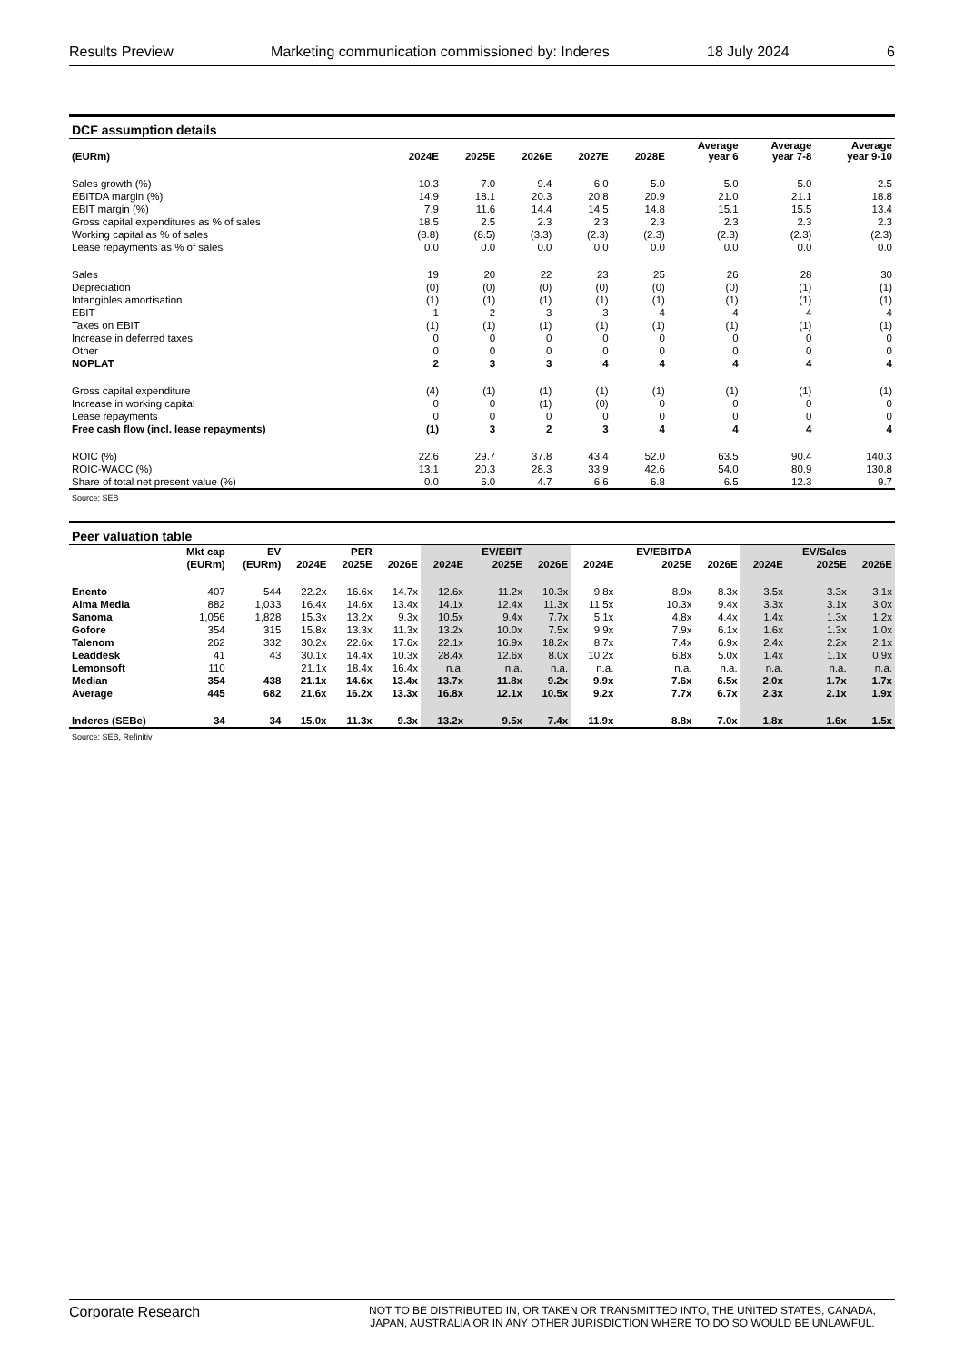Results Preview Marketing communication commissioned by: Inderes 18 July 2024 6
DCF assumption details
| (EURm) | 2024E | 2025E | 2026E | 2027E | 2028E | Average year 6 | Average year 7-8 | Average year 9-10 |
| --- | --- | --- | --- | --- | --- | --- | --- | --- |
| Sales growth (%) | 10.3 | 7.0 | 9.4 | 6.0 | 5.0 | 5.0 | 5.0 | 2.5 |
| EBITDA margin (%) | 14.9 | 18.1 | 20.3 | 20.8 | 20.9 | 21.0 | 21.1 | 18.8 |
| EBIT margin (%) | 7.9 | 11.6 | 14.4 | 14.5 | 14.8 | 15.1 | 15.5 | 13.4 |
| Gross capital expenditures as % of sales | 18.5 | 2.5 | 2.3 | 2.3 | 2.3 | 2.3 | 2.3 | 2.3 |
| Working capital as % of sales | (8.8) | (8.5) | (3.3) | (2.3) | (2.3) | (2.3) | (2.3) | (2.3) |
| Lease repayments as % of sales | 0.0 | 0.0 | 0.0 | 0.0 | 0.0 | 0.0 | 0.0 | 0.0 |
| Sales | 19 | 20 | 22 | 23 | 25 | 26 | 28 | 30 |
| Depreciation | (0) | (0) | (0) | (0) | (0) | (0) | (1) | (1) |
| Intangibles amortisation | (1) | (1) | (1) | (1) | (1) | (1) | (1) | (1) |
| EBIT | 1 | 2 | 3 | 3 | 4 | 4 | 4 | 4 |
| Taxes on EBIT | (1) | (1) | (1) | (1) | (1) | (1) | (1) | (1) |
| Increase in deferred taxes | 0 | 0 | 0 | 0 | 0 | 0 | 0 | 0 |
| Other | 0 | 0 | 0 | 0 | 0 | 0 | 0 | 0 |
| NOPLAT | 2 | 3 | 3 | 4 | 4 | 4 | 4 | 4 |
| Gross capital expenditure | (4) | (1) | (1) | (1) | (1) | (1) | (1) | (1) |
| Increase in working capital | 0 | 0 | (1) | (0) | 0 | 0 | 0 | 0 |
| Lease repayments | 0 | 0 | 0 | 0 | 0 | 0 | 0 | 0 |
| Free cash flow (incl. lease repayments) | (1) | 3 | 2 | 3 | 4 | 4 | 4 | 4 |
| ROIC (%) | 22.6 | 29.7 | 37.8 | 43.4 | 52.0 | 63.5 | 90.4 | 140.3 |
| ROIC-WACC (%) | 13.1 | 20.3 | 28.3 | 33.9 | 42.6 | 54.0 | 80.9 | 130.8 |
| Share of total net present value (%) | 0.0 | 6.0 | 4.7 | 6.6 | 6.8 | 6.5 | 12.3 | 9.7 |
Source: SEB
Peer valuation table
| | Mkt cap | EV | | PER | | | EV/EBIT | | | EV/EBITDA | | | EV/Sales | |
| --- | --- | --- | --- | --- | --- | --- | --- | --- | --- | --- | --- | --- | --- | --- |
| | (EURm) | (EURm) | 2024E | 2025E | 2026E | 2024E | 2025E | 2026E | 2024E | 2025E | 2026E | 2024E | 2025E | 2026E |
| Enento | 407 | 544 | 22.2x | 16.6x | 14.7x | 12.6x | 11.2x | 10.3x | 9.8x | 8.9x | 8.3x | 3.5x | 3.3x | 3.1x |
| Alma Media | 882 | 1,033 | 16.4x | 14.6x | 13.4x | 14.1x | 12.4x | 11.3x | 11.5x | 10.3x | 9.4x | 3.3x | 3.1x | 3.0x |
| Sanoma | 1,056 | 1,828 | 15.3x | 13.2x | 9.3x | 10.5x | 9.4x | 7.7x | 5.1x | 4.8x | 4.4x | 1.4x | 1.3x | 1.2x |
| Gofore | 354 | 315 | 15.8x | 13.3x | 11.3x | 13.2x | 10.0x | 7.5x | 9.9x | 7.9x | 6.1x | 1.6x | 1.3x | 1.0x |
| Talenom | 262 | 332 | 30.2x | 22.6x | 17.6x | 22.1x | 16.9x | 18.2x | 8.7x | 7.4x | 6.9x | 2.4x | 2.2x | 2.1x |
| Leaddesk | 41 | 43 | 30.1x | 14.4x | 10.3x | 28.4x | 12.6x | 8.0x | 10.2x | 6.8x | 5.0x | 1.4x | 1.1x | 0.9x |
| Lemonsoft | 110 | | 21.1x | 18.4x | 16.4x | n.a. | n.a. | n.a. | n.a. | n.a. | n.a. | n.a. | n.a. | n.a. |
| Median | 354 | 438 | 21.1x | 14.6x | 13.4x | 13.7x | 11.8x | 9.2x | 9.9x | 7.6x | 6.5x | 2.0x | 1.7x | 1.7x |
| Average | 445 | 682 | 21.6x | 16.2x | 13.3x | 16.8x | 12.1x | 10.5x | 9.2x | 7.7x | 6.7x | 2.3x | 2.1x | 1.9x |
| Inderes (SEBe) | 34 | 34 | 15.0x | 11.3x | 9.3x | 13.2x | 9.5x | 7.4x | 11.9x | 8.8x | 7.0x | 1.8x | 1.6x | 1.5x |
Source: SEB, Refinitiv
Corporate Research NOT TO BE DISTRIBUTED IN, OR TAKEN OR TRANSMITTED INTO, THE UNITED STATES, CANADA, JAPAN, AUSTRALIA OR IN ANY OTHER JURISDICTION WHERE TO DO SO WOULD BE UNLAWFUL.